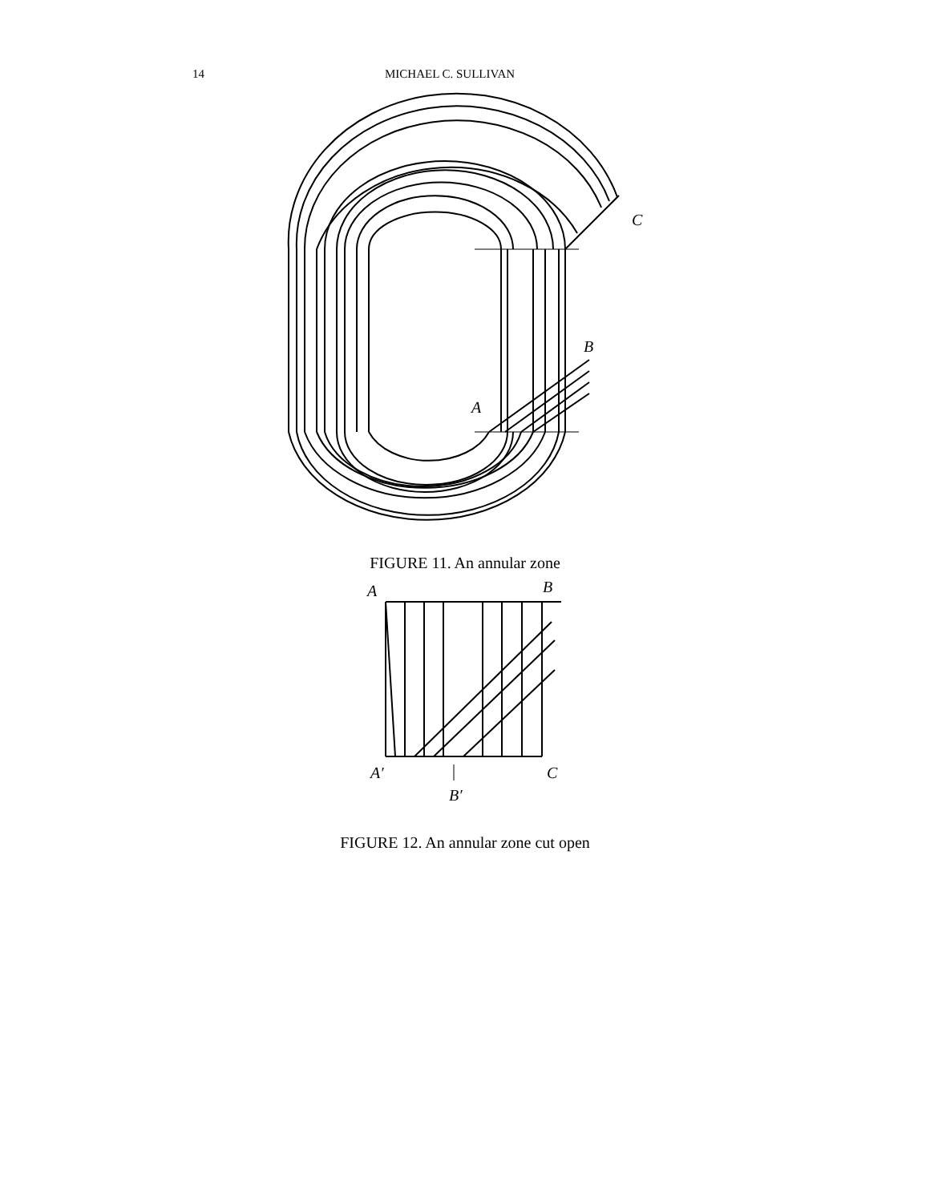14 MICHAEL C. SULLIVAN
C
B
A
FIGURE 11. An annular zone
A
B
A′
C
B′
FIGURE 12. An annular zone cut open